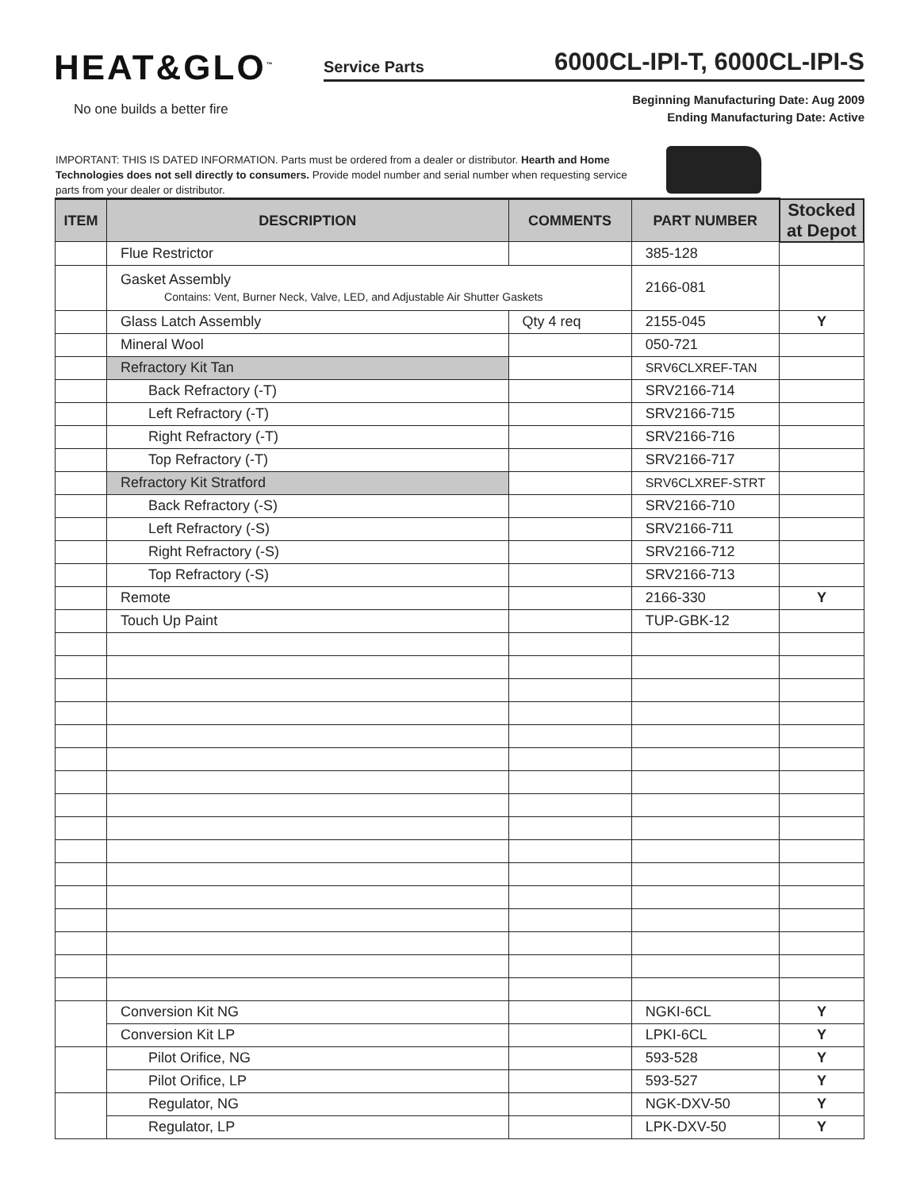HEAT&GLO<sup>™</sup>
No one builds a better fire
Service Parts
6000CL-IPI-T, 6000CL-IPI-S
Beginning Manufacturing Date: Aug 2009
Ending Manufacturing Date: Active
IMPORTANT: THIS IS DATED INFORMATION. Parts must be ordered from a dealer or distributor. Hearth and Home Technologies does not sell directly to consumers. Provide model number and serial number when requesting service parts from your dealer or distributor.
| ITEM | DESCRIPTION | COMMENTS | PART NUMBER | Stocked at Depot |
| | Flue Restrictor | | 385-128 | |
| | Gasket Assembly Contains: Vent, Burner Neck, Valve, LED, and Adjustable Air Shutter Gaskets | | 2166-081 | |
| | Glass Latch Assembly | Qty 4 req | 2155-045 | Y |
| | Mineral Wool | | 050-721 | |
| | Refractory Kit Tan | | SRV6CLXREF-TAN | |
| | Back Refractory (-T) | | SRV2166-714 | |
| | Left Refractory (-T) | | SRV2166-715 | |
| | Right Refractory (-T) | | SRV2166-716 | |
| | Top Refractory (-T) | | SRV2166-717 | |
| | Refractory Kit Stratford | | SRV6CLXREF-STRT | |
| | Back Refractory (-S) | | SRV2166-710 | |
| | Left Refractory (-S) | | SRV2166-711 | |
| | Right Refractory (-S) | | SRV2166-712 | |
| | Top Refractory (-S) | | SRV2166-713 | |
| | Remote | | 2166-330 | Y |
| | Touch Up Paint | | TUP-GBK-12 | |
| | Conversion Kit NG | | NGKI-6CL | Y |
| | Conversion Kit LP | | LPKI-6CL | Y |
| | Pilot Orifice, NG | | 593-528 | Y |
| | Pilot Orifice, LP | | 593-527 | Y |
| | Regulator, NG | | NGK-DXV-50 | Y |
| | Regulator, LP | | LPK-DXV-50 | Y |